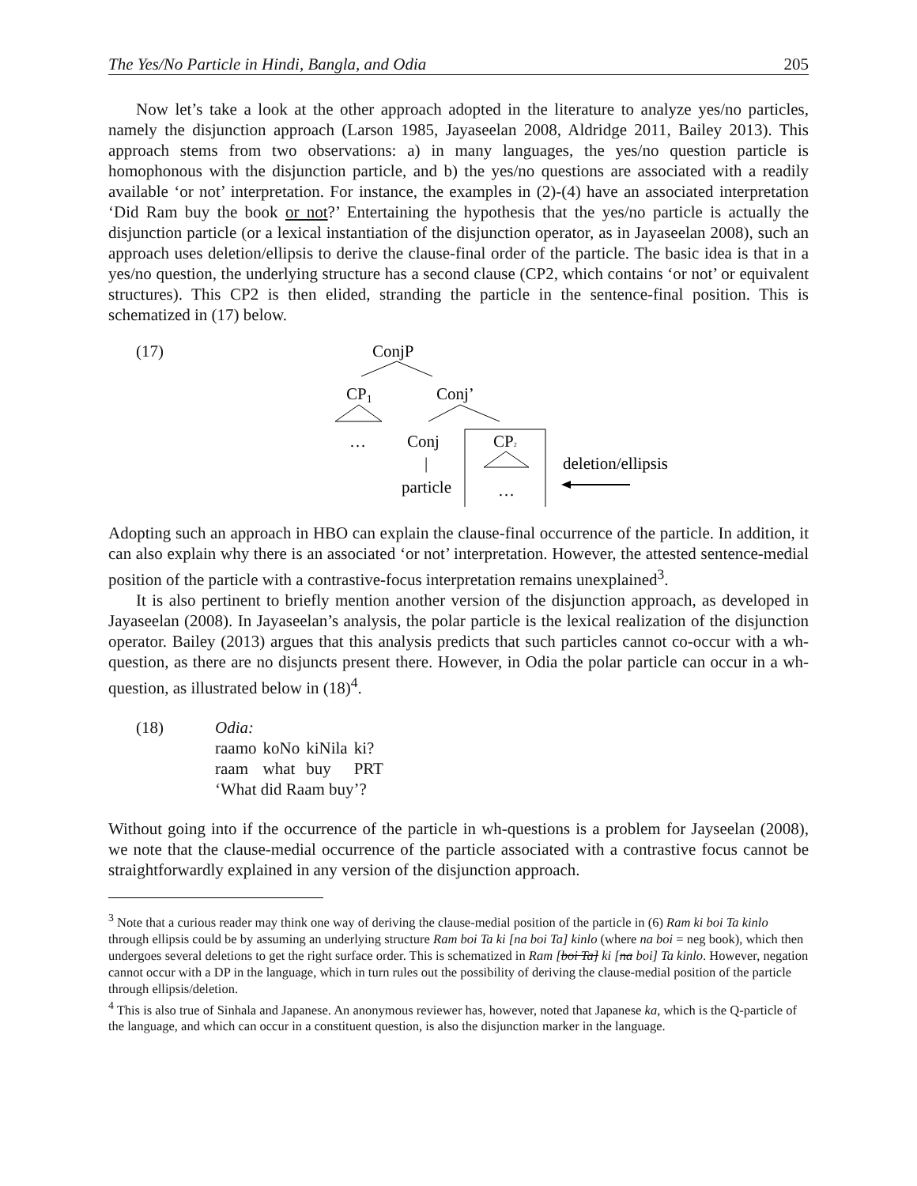The Yes/No Particle in Hindi, Bangla, and Odia 205
Now let’s take a look at the other approach adopted in the literature to analyze yes/no particles, namely the disjunction approach (Larson 1985, Jayaseelan 2008, Aldridge 2011, Bailey 2013). This approach stems from two observations: a) in many languages, the yes/no question particle is homophonous with the disjunction particle, and b) the yes/no questions are associated with a readily available ‘or not’ interpretation. For instance, the examples in (2)-(4) have an associated interpretation ‘Did Ram buy the book or not?’ Entertaining the hypothesis that the yes/no particle is actually the disjunction particle (or a lexical instantiation of the disjunction operator, as in Jayaseelan 2008), such an approach uses deletion/ellipsis to derive the clause-final order of the particle. The basic idea is that in a yes/no question, the underlying structure has a second clause (CP2, which contains ‘or not’ or equivalent structures). This CP2 is then elided, stranding the particle in the sentence-final position. This is schematized in (17) below.
(17)
ConjP
CP1
Conj’
…
Conj
|
particle
CP2
…
deletion/ellipsis
Adopting such an approach in HBO can explain the clause-final occurrence of the particle. In addition, it can also explain why there is an associated ‘or not’ interpretation. However, the attested sentence-medial position of the particle with a contrastive-focus interpretation remains unexplained<sup>3</sup>.
It is also pertinent to briefly mention another version of the disjunction approach, as developed in Jayaseelan (2008). In Jayaseelan’s analysis, the polar particle is the lexical realization of the disjunction operator. Bailey (2013) argues that this analysis predicts that such particles cannot co-occur with a wh-question, as there are no disjuncts present there. However, in Odia the polar particle can occur in a wh-question, as illustrated below in (18)<sup>4</sup>.
(18) Odia:
| raamo | koNo | kiNila | ki? |
| raam | what | buy | PRT |
‘What did Raam buy’?
Without going into if the occurrence of the particle in wh-questions is a problem for Jayseelan (2008), we note that the clause-medial occurrence of the particle associated with a contrastive focus cannot be straightforwardly explained in any version of the disjunction approach.
<sup>3</sup> Note that a curious reader may think one way of deriving the clause-medial position of the particle in (6) Ram ki boi Ta kinlo through ellipsis could be by assuming an underlying structure Ram boi Ta ki [na boi Ta] kinlo (where na boi = neg book), which then undergoes several deletions to get the right surface order. This is schematized in Ram [boi Ta] ki [na boi] Ta kinlo. However, negation cannot occur with a DP in the language, which in turn rules out the possibility of deriving the clause-medial position of the particle through ellipsis/deletion.
<sup>4</sup> This is also true of Sinhala and Japanese. An anonymous reviewer has, however, noted that Japanese ka, which is the Q-particle of the language, and which can occur in a constituent question, is also the disjunction marker in the language.